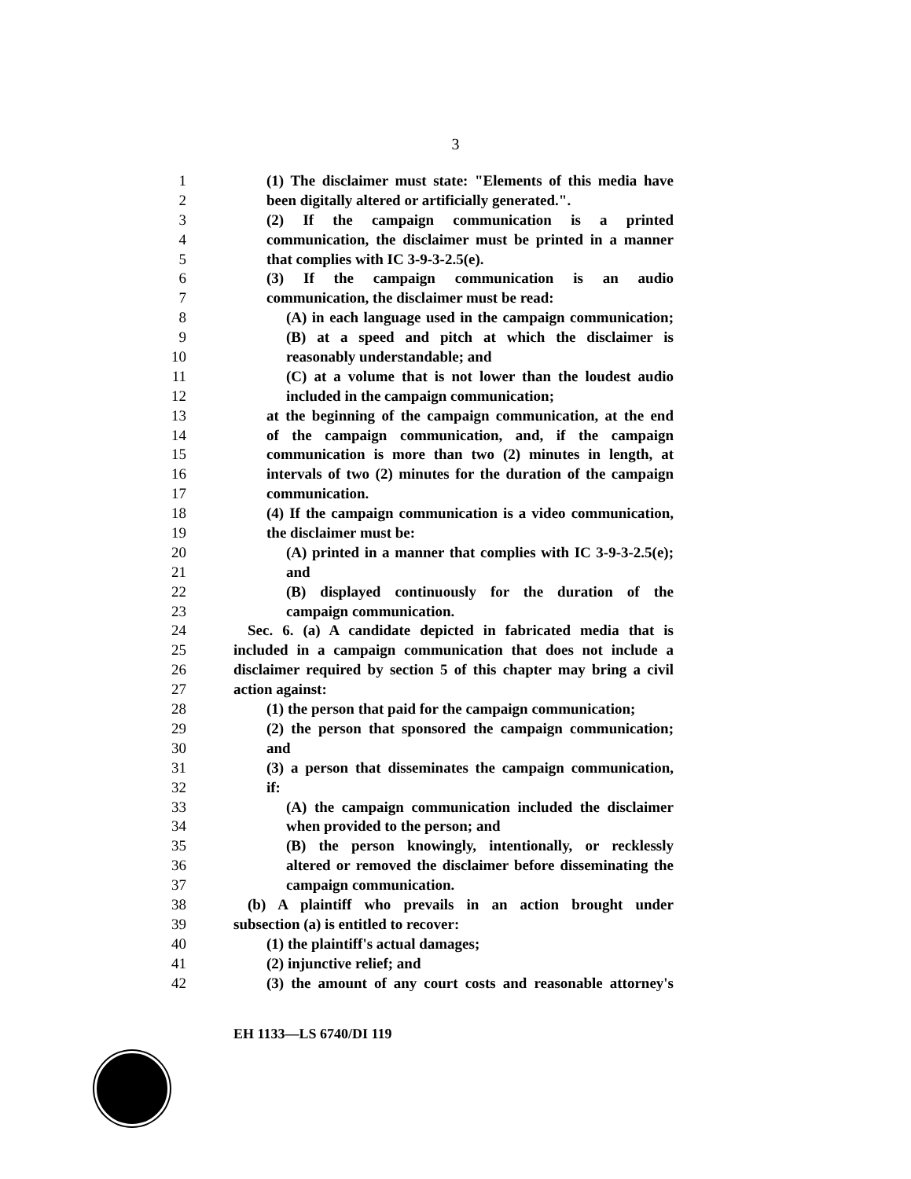3
1 (1) The disclaimer must state: "Elements of this media have
2 been digitally altered or artificially generated.".
3 (2) If the campaign communication is a printed
4 communication, the disclaimer must be printed in a manner
5 that complies with IC 3-9-3-2.5(e).
6 (3) If the campaign communication is an audio
7 communication, the disclaimer must be read:
8 (A) in each language used in the campaign communication;
9 (B) at a speed and pitch at which the disclaimer is
10 reasonably understandable; and
11 (C) at a volume that is not lower than the loudest audio
12 included in the campaign communication;
13 at the beginning of the campaign communication, at the end
14 of the campaign communication, and, if the campaign
15 communication is more than two (2) minutes in length, at
16 intervals of two (2) minutes for the duration of the campaign
17 communication.
18 (4) If the campaign communication is a video communication,
19 the disclaimer must be:
20 (A) printed in a manner that complies with IC 3-9-3-2.5(e);
21 and
22 (B) displayed continuously for the duration of the
23 campaign communication.
24 Sec. 6. (a) A candidate depicted in fabricated media that is
25 included in a campaign communication that does not include a
26 disclaimer required by section 5 of this chapter may bring a civil
27 action against:
28 (1) the person that paid for the campaign communication;
29 (2) the person that sponsored the campaign communication;
30 and
31 (3) a person that disseminates the campaign communication,
32 if:
33 (A) the campaign communication included the disclaimer
34 when provided to the person; and
35 (B) the person knowingly, intentionally, or recklessly
36 altered or removed the disclaimer before disseminating the
37 campaign communication.
38 (b) A plaintiff who prevails in an action brought under
39 subsection (a) is entitled to recover:
40 (1) the plaintiff's actual damages;
41 (2) injunctive relief; and
42 (3) the amount of any court costs and reasonable attorney's
EH 1133—LS 6740/DI 119